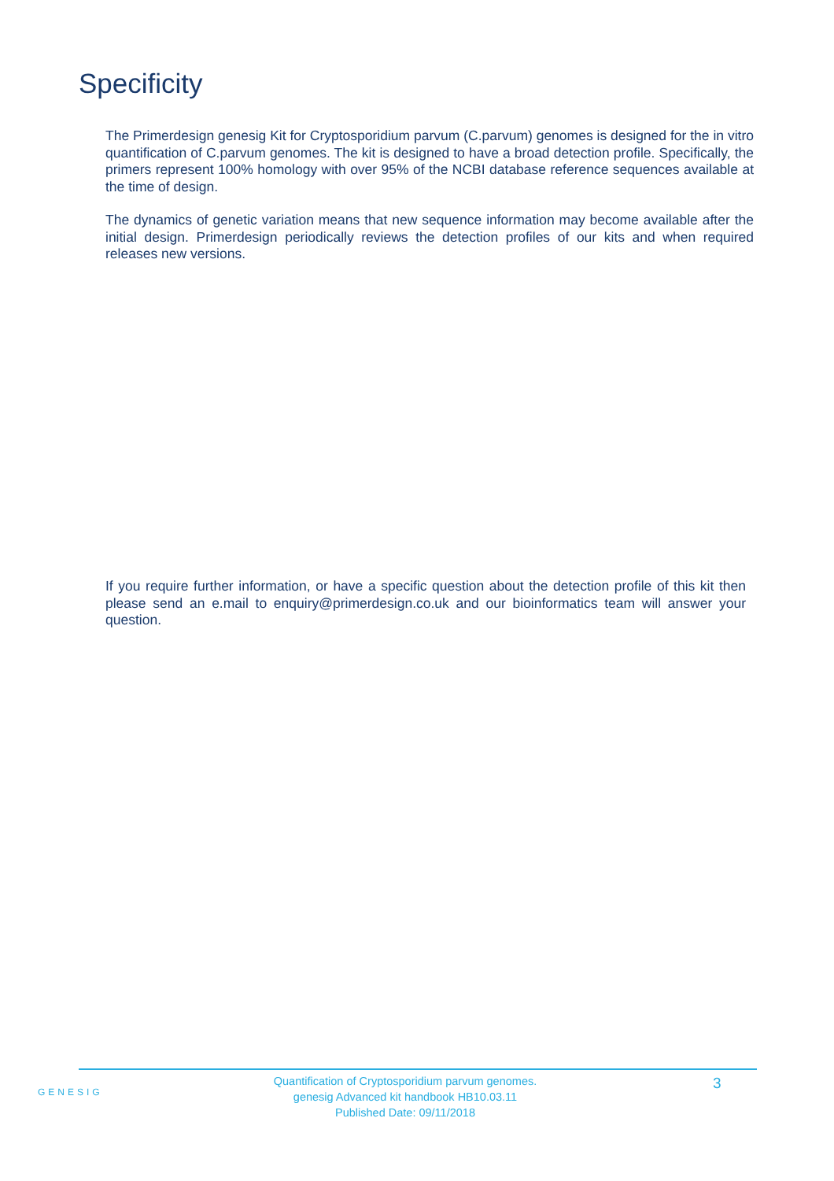Specificity
The Primerdesign genesig Kit for Cryptosporidium parvum (C.parvum) genomes is designed for the in vitro quantification of C.parvum genomes. The kit is designed to have a broad detection profile. Specifically, the primers represent 100% homology with over 95% of the NCBI database reference sequences available at the time of design.
The dynamics of genetic variation means that new sequence information may become available after the initial design. Primerdesign periodically reviews the detection profiles of our kits and when required releases new versions.
If you require further information, or have a specific question about the detection profile of this kit then please send an e.mail to enquiry@primerdesign.co.uk and our bioinformatics team will answer your question.
GENESIG
Quantification of Cryptosporidium parvum genomes.
genesig Advanced kit handbook HB10.03.11
Published Date: 09/11/2018
3